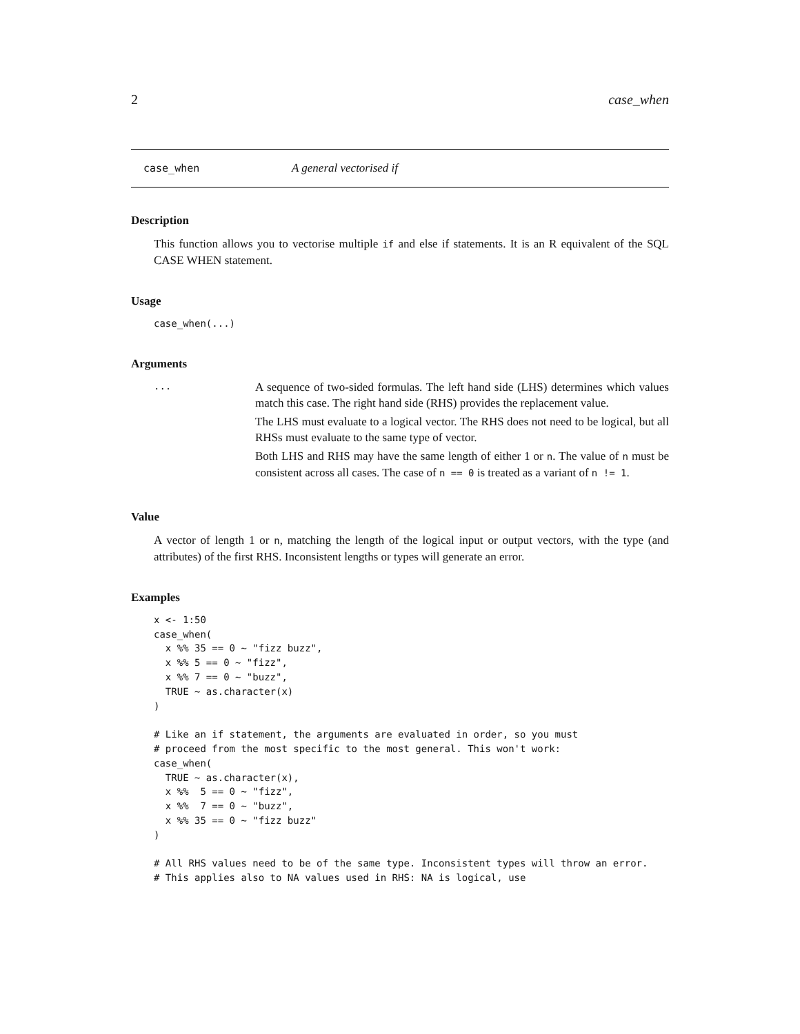2 case_when
case_when A general vectorised if
Description
This function allows you to vectorise multiple if and else if statements. It is an R equivalent of the SQL CASE WHEN statement.
Usage
case_when(...)
Arguments
...
A sequence of two-sided formulas. The left hand side (LHS) determines which values match this case. The right hand side (RHS) provides the replacement value.
The LHS must evaluate to a logical vector. The RHS does not need to be logical, but all RHSs must evaluate to the same type of vector.
Both LHS and RHS may have the same length of either 1 or n. The value of n must be consistent across all cases. The case of n == 0 is treated as a variant of n != 1.
Value
A vector of length 1 or n, matching the length of the logical input or output vectors, with the type (and attributes) of the first RHS. Inconsistent lengths or types will generate an error.
Examples
x <- 1:50
case_when(
  x %% 35 == 0 ~ "fizz buzz",
  x %% 5 == 0 ~ "fizz",
  x %% 7 == 0 ~ "buzz",
  TRUE ~ as.character(x)
)

# Like an if statement, the arguments are evaluated in order, so you must
# proceed from the most specific to the most general. This won't work:
case_when(
  TRUE ~ as.character(x),
  x %%  5 == 0 ~ "fizz",
  x %%  7 == 0 ~ "buzz",
  x %% 35 == 0 ~ "fizz buzz"
)

# All RHS values need to be of the same type. Inconsistent types will throw an error.
# This applies also to NA values used in RHS: NA is logical, use